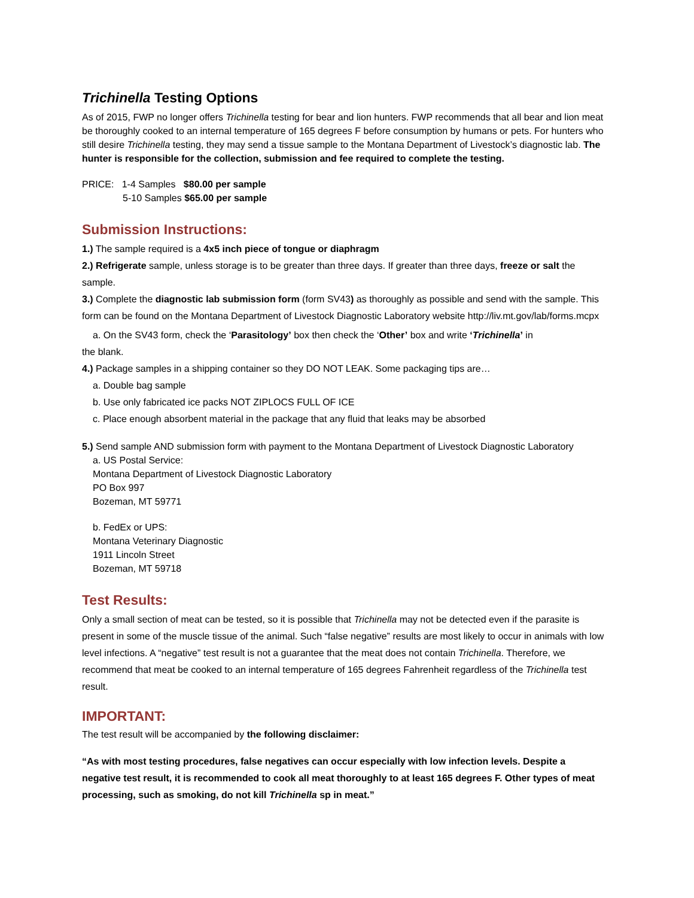Trichinella Testing Options
As of 2015, FWP no longer offers Trichinella testing for bear and lion hunters. FWP recommends that all bear and lion meat be thoroughly cooked to an internal temperature of 165 degrees F before consumption by humans or pets. For hunters who still desire Trichinella testing, they may send a tissue sample to the Montana Department of Livestock’s diagnostic lab. The hunter is responsible for the collection, submission and fee required to complete the testing.
PRICE: 1-4 Samples $80.00 per sample
5-10 Samples $65.00 per sample
Submission Instructions:
1.) The sample required is a 4x5 inch piece of tongue or diaphragm
2.) Refrigerate sample, unless storage is to be greater than three days. If greater than three days, freeze or salt the sample.
3.) Complete the diagnostic lab submission form (form SV43) as thoroughly as possible and send with the sample. This form can be found on the Montana Department of Livestock Diagnostic Laboratory website http://liv.mt.gov/lab/forms.mcpx
a. On the SV43 form, check the ‘Parasitology’ box then check the ‘Other’ box and write ‘Trichinella’ in
the blank.
4.) Package samples in a shipping container so they DO NOT LEAK. Some packaging tips are…
a. Double bag sample
b. Use only fabricated ice packs NOT ZIPLOCS FULL OF ICE
c. Place enough absorbent material in the package that any fluid that leaks may be absorbed
5.) Send sample AND submission form with payment to the Montana Department of Livestock Diagnostic Laboratory
a. US Postal Service:
Montana Department of Livestock Diagnostic Laboratory
PO Box 997
Bozeman, MT 59771
b. FedEx or UPS:
Montana Veterinary Diagnostic
1911 Lincoln Street
Bozeman, MT 59718
Test Results:
Only a small section of meat can be tested, so it is possible that Trichinella may not be detected even if the parasite is present in some of the muscle tissue of the animal. Such “false negative” results are most likely to occur in animals with low level infections. A “negative” test result is not a guarantee that the meat does not contain Trichinella. Therefore, we recommend that meat be cooked to an internal temperature of 165 degrees Fahrenheit regardless of the Trichinella test result.
IMPORTANT:
The test result will be accompanied by the following disclaimer:
“As with most testing procedures, false negatives can occur especially with low infection levels. Despite a negative test result, it is recommended to cook all meat thoroughly to at least 165 degrees F. Other types of meat processing, such as smoking, do not kill Trichinella sp in meat.”